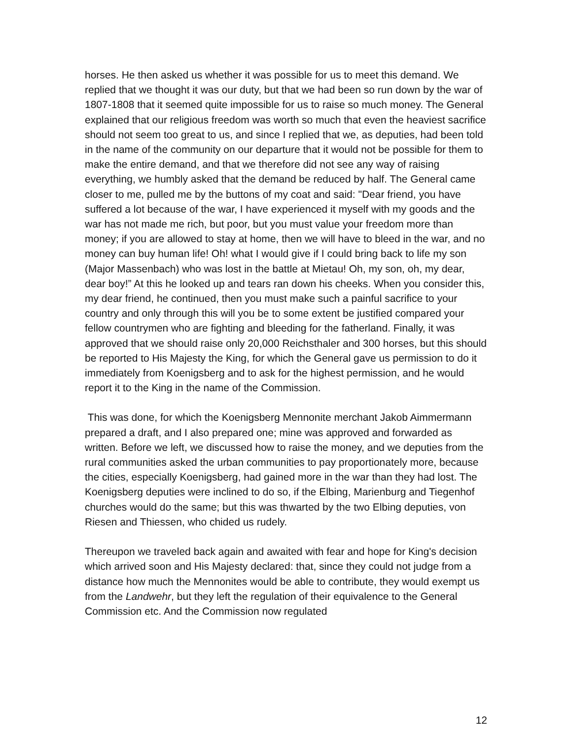horses. He then asked us whether it was possible for us to meet this demand. We replied that we thought it was our duty, but that we had been so run down by the war of 1807-1808 that it seemed quite impossible for us to raise so much money. The General explained that our religious freedom was worth so much that even the heaviest sacrifice should not seem too great to us, and since I replied that we, as deputies, had been told in the name of the community on our departure that it would not be possible for them to make the entire demand, and that we therefore did not see any way of raising everything, we humbly asked that the demand be reduced by half. The General came closer to me, pulled me by the buttons of my coat and said: "Dear friend, you have suffered a lot because of the war, I have experienced it myself with my goods and the war has not made me rich, but poor, but you must value your freedom more than money; if you are allowed to stay at home, then we will have to bleed in the war, and no money can buy human life! Oh! what I would give if I could bring back to life my son (Major Massenbach) who was lost in the battle at Mietau! Oh, my son, oh, my dear, dear boy!” At this he looked up and tears ran down his cheeks. When you consider this, my dear friend, he continued, then you must make such a painful sacrifice to your country and only through this will you be to some extent be justified compared your fellow countrymen who are fighting and bleeding for the fatherland. Finally, it was approved that we should raise only 20,000 Reichsthaler and 300 horses, but this should be reported to His Majesty the King, for which the General gave us permission to do it immediately from Koenigsberg and to ask for the highest permission, and he would report it to the King in the name of the Commission.
This was done, for which the Koenigsberg Mennonite merchant Jakob Aimmermann prepared a draft, and I also prepared one; mine was approved and forwarded as written. Before we left, we discussed how to raise the money, and we deputies from the rural communities asked the urban communities to pay proportionately more, because the cities, especially Koenigsberg, had gained more in the war than they had lost. The Koenigsberg deputies were inclined to do so, if the Elbing, Marienburg and Tiegenhof churches would do the same; but this was thwarted by the two Elbing deputies, von Riesen and Thiessen, who chided us rudely.
Thereupon we traveled back again and awaited with fear and hope for King's decision which arrived soon and His Majesty declared: that, since they could not judge from a distance how much the Mennonites would be able to contribute, they would exempt us from the Landwehr, but they left the regulation of their equivalence to the General Commission etc. And the Commission now regulated
12